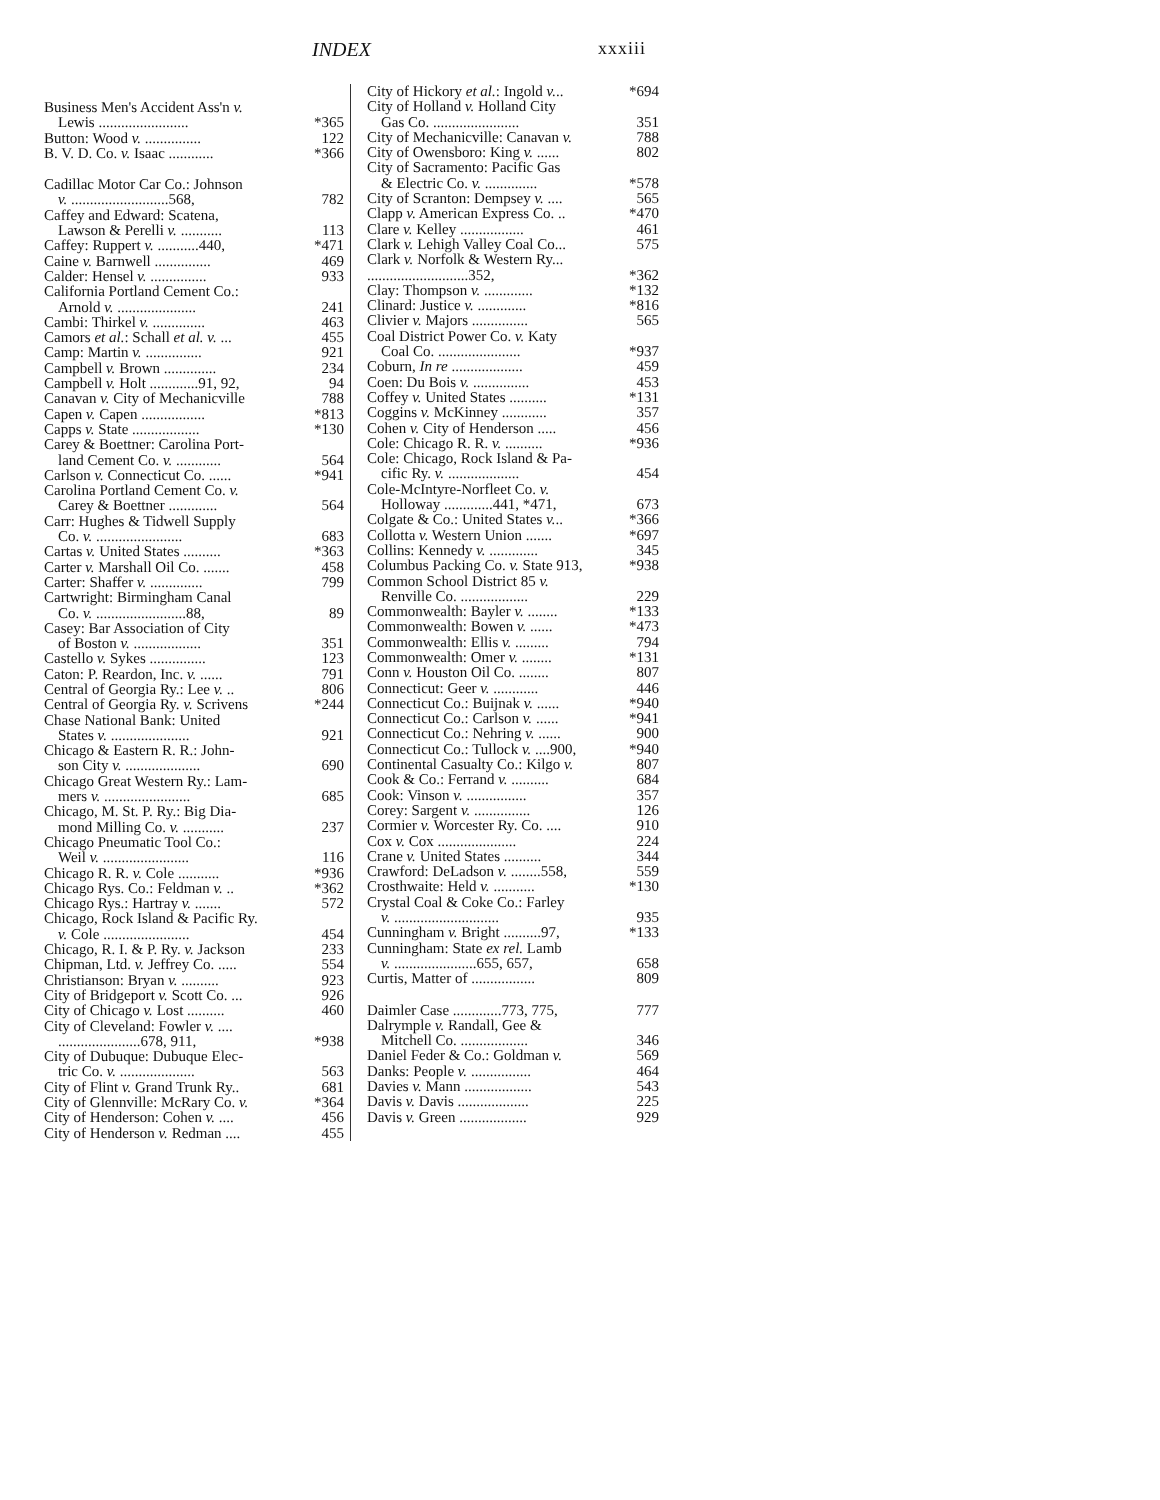INDEX xxxiii
Business Men's Accident Ass'n v.
Lewis ........................ *365
Button: Wood v. ............... 122
B. V. D. Co. v. Isaac ............ *366
Cadillac Motor Car Co.: Johnson
v. ..........................568, 782
Caffey and Edward: Scatena,
Lawson & Perelli v. ........... 113
Caffey: Ruppert v. ...........440, *471
Caine v. Barnwell ............... 469
Calder: Hensel v. ............... 933
California Portland Cement Co.:
Arnold v. ..................... 241
Cambi: Thirkel v. .............. 463
Camors et al.: Schall et al. v. ... 455
Camp: Martin v. ............... 921
Campbell v. Brown .............. 234
Campbell v. Holt .............91, 92, 94
Canavan v. City of Mechanicville 788
Capen v. Capen ................. *813
Capps v. State .................. *130
Carey & Boettner: Carolina Port-
land Cement Co. v. ............ 564
Carlson v. Connecticut Co. ...... *941
Carolina Portland Cement Co. v.
Carey & Boettner ............. 564
Carr: Hughes & Tidwell Supply
Co. v. ....................... 683
Cartas v. United States .......... *363
Carter v. Marshall Oil Co. ....... 458
Carter: Shaffer v. .............. 799
Cartwright: Birmingham Canal
Co. v. ........................88, 89
Casey: Bar Association of City
of Boston v. .................. 351
Castello v. Sykes ............... 123
Caton: P. Reardon, Inc. v. ...... 791
Central of Georgia Ry.: Lee v. .. 806
Central of Georgia Ry. v. Scrivens *244
Chase National Bank: United
States v. ..................... 921
Chicago & Eastern R. R.: John-
son City v. .................... 690
Chicago Great Western Ry.: Lam-
mers v. ....................... 685
Chicago, M. St. P. Ry.: Big Dia-
mond Milling Co. v. ........... 237
Chicago Pneumatic Tool Co.:
Weil v. ....................... 116
Chicago R. R. v. Cole ........... *936
Chicago Rys. Co.: Feldman v. .. *362
Chicago Rys.: Hartray v. ....... 572
Chicago, Rock Island & Pacific Ry.
v. Cole ....................... 454
Chicago, R. I. & P. Ry. v. Jackson 233
Chipman, Ltd. v. Jeffrey Co. ..... 554
Christianson: Bryan v. .......... 923
City of Bridgeport v. Scott Co. ... 926
City of Chicago v. Lost .......... 460
City of Cleveland: Fowler v. ....
......................678, 911, *938
City of Dubuque: Dubuque Elec-
tric Co. v. .................... 563
City of Flint v. Grand Trunk Ry.. 681
City of Glennville: McRary Co. v. *364
City of Henderson: Cohen v. .... 456
City of Henderson v. Redman .... 455
City of Hickory et al.: Ingold v... *694
City of Holland v. Holland City
Gas Co. ....................... 351
City of Mechanicville: Canavan v. 788
City of Owensboro: King v. ...... 802
City of Sacramento: Pacific Gas
& Electric Co. v. .............. *578
City of Scranton: Dempsey v. .... 565
Clapp v. American Express Co. .. *470
Clare v. Kelley ................. 461
Clark v. Lehigh Valley Coal Co... 575
Clark v. Norfolk & Western Ry...
...........................352, *362
Clay: Thompson v. ............. *132
Clinard: Justice v. ............. *816
Clivier v. Majors ............... 565
Coal District Power Co. v. Katy
Coal Co. ...................... *937
Coburn, In re ................... 459
Coen: Du Bois v. ............... 453
Coffey v. United States .......... *131
Coggins v. McKinney ............ 357
Cohen v. City of Henderson ..... 456
Cole: Chicago R. R. v. .......... *936
Cole: Chicago, Rock Island & Pa-
cific Ry. v. ................... 454
Cole-McIntyre-Norfleet Co. v.
Holloway .............441, *471, 673
Colgate & Co.: United States v... *366
Collotta v. Western Union ....... *697
Collins: Kennedy v. ............. 345
Columbus Packing Co. v. State 913, *938
Common School District 85 v.
Renville Co. .................. 229
Commonwealth: Bayler v. ........ *133
Commonwealth: Bowen v. ...... *473
Commonwealth: Ellis v. ......... 794
Commonwealth: Omer v. ........ *131
Conn v. Houston Oil Co. ........ 807
Connecticut: Geer v. ............ 446
Connecticut Co.: Buijnak v. ...... *940
Connecticut Co.: Carlson v. ...... *941
Connecticut Co.: Nehring v. ...... 900
Connecticut Co.: Tullock v. ....900, *940
Continental Casualty Co.: Kilgo v. 807
Cook & Co.: Ferrand v. .......... 684
Cook: Vinson v. ................ 357
Corey: Sargent v. ............... 126
Cormier v. Worcester Ry. Co. .... 910
Cox v. Cox ..................... 224
Crane v. United States .......... 344
Crawford: DeLadson v. ........558, 559
Crosthwaite: Held v. ........... *130
Crystal Coal & Coke Co.: Farley
v. ............................ 935
Cunningham v. Bright ..........97, *133
Cunningham: State ex rel. Lamb
v. ......................655, 657, 658
Curtis, Matter of ................. 809
Daimler Case .............773, 775, 777
Dalrymple v. Randall, Gee &
Mitchell Co. .................. 346
Daniel Feder & Co.: Goldman v. 569
Danks: People v. ................ 464
Davies v. Mann .................. 543
Davis v. Davis ................... 225
Davis v. Green .................. 929